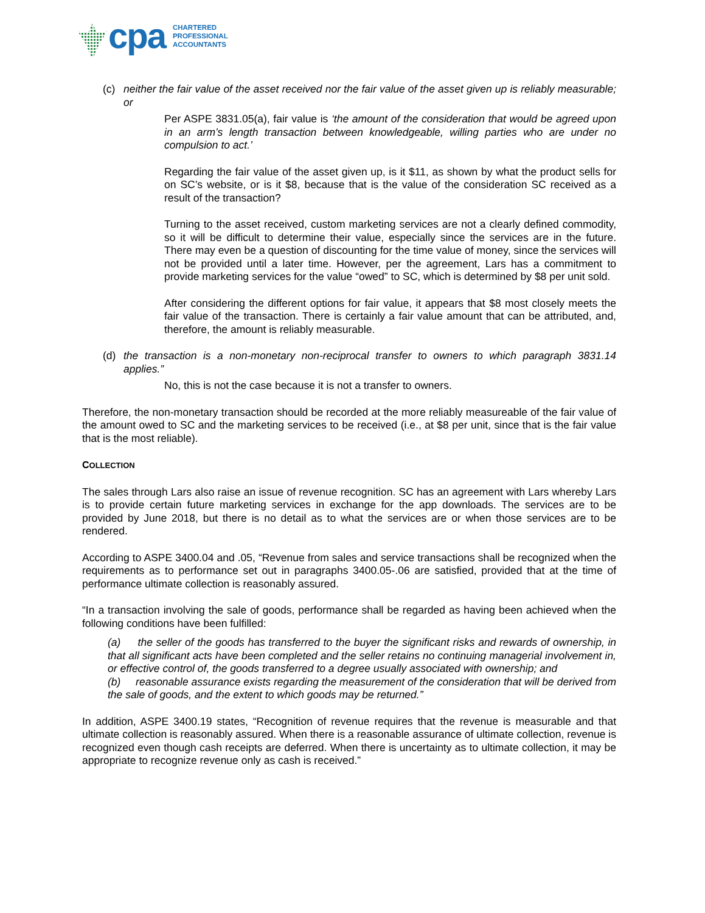cpa
CHARTERED
PROFESSIONAL
ACCOUNTANTS
(c) neither the fair value of the asset received nor the fair value of the asset given up is reliably measurable; or
Per ASPE 3831.05(a), fair value is ‘the amount of the consideration that would be agreed upon in an arm’s length transaction between knowledgeable, willing parties who are under no compulsion to act.’
Regarding the fair value of the asset given up, is it $11, as shown by what the product sells for on SC’s website, or is it $8, because that is the value of the consideration SC received as a result of the transaction?
Turning to the asset received, custom marketing services are not a clearly defined commodity, so it will be difficult to determine their value, especially since the services are in the future. There may even be a question of discounting for the time value of money, since the services will not be provided until a later time. However, per the agreement, Lars has a commitment to provide marketing services for the value “owed” to SC, which is determined by $8 per unit sold.
After considering the different options for fair value, it appears that $8 most closely meets the fair value of the transaction. There is certainly a fair value amount that can be attributed, and, therefore, the amount is reliably measurable.
(d) the transaction is a non-monetary non-reciprocal transfer to owners to which paragraph 3831.14 applies.”
No, this is not the case because it is not a transfer to owners.
Therefore, the non-monetary transaction should be recorded at the more reliably measureable of the fair value of the amount owed to SC and the marketing services to be received (i.e., at $8 per unit, since that is the fair value that is the most reliable).
COLLECTION
The sales through Lars also raise an issue of revenue recognition. SC has an agreement with Lars whereby Lars is to provide certain future marketing services in exchange for the app downloads. The services are to be provided by June 2018, but there is no detail as to what the services are or when those services are to be rendered.
According to ASPE 3400.04 and .05, “Revenue from sales and service transactions shall be recognized when the requirements as to performance set out in paragraphs 3400.05-.06 are satisfied, provided that at the time of performance ultimate collection is reasonably assured.
“In a transaction involving the sale of goods, performance shall be regarded as having been achieved when the following conditions have been fulfilled:
(a) the seller of the goods has transferred to the buyer the significant risks and rewards of ownership, in that all significant acts have been completed and the seller retains no continuing managerial involvement in, or effective control of, the goods transferred to a degree usually associated with ownership; and
(b) reasonable assurance exists regarding the measurement of the consideration that will be derived from the sale of goods, and the extent to which goods may be returned.”
In addition, ASPE 3400.19 states, “Recognition of revenue requires that the revenue is measurable and that ultimate collection is reasonably assured. When there is a reasonable assurance of ultimate collection, revenue is recognized even though cash receipts are deferred. When there is uncertainty as to ultimate collection, it may be appropriate to recognize revenue only as cash is received.”